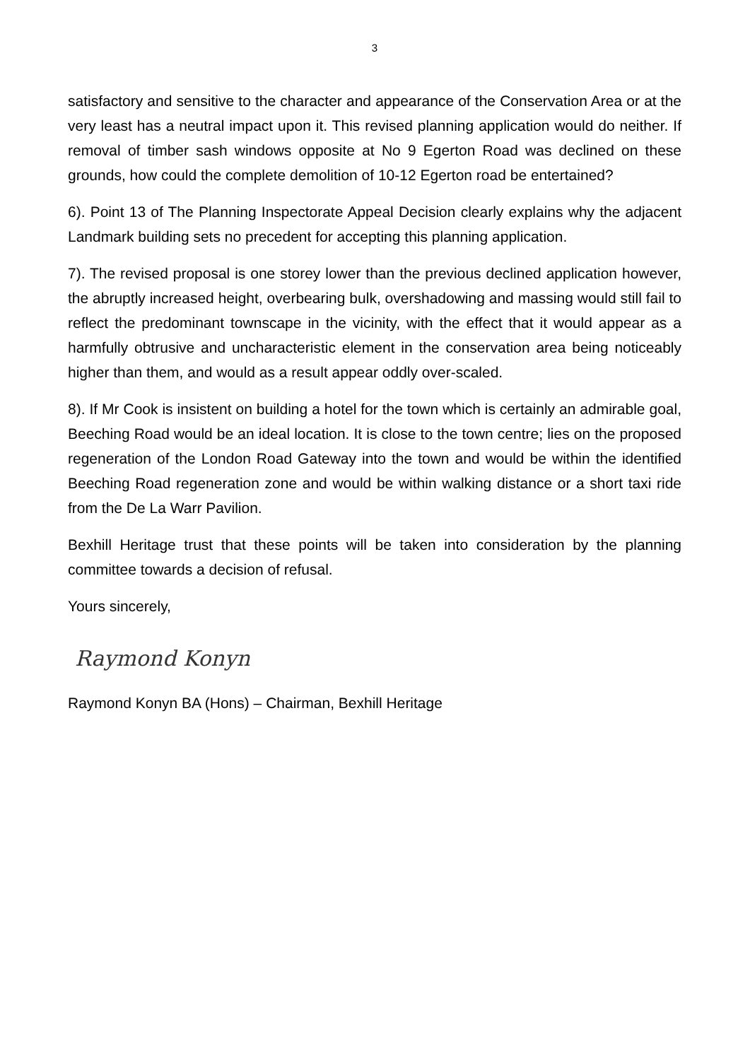3
satisfactory and sensitive to the character and appearance of the Conservation Area or at the very least has a neutral impact upon it. This revised planning application would do neither. If removal of timber sash windows opposite at No 9 Egerton Road was declined on these grounds, how could the complete demolition of 10-12 Egerton road be entertained?
6). Point 13 of The Planning Inspectorate Appeal Decision clearly explains why the adjacent Landmark building sets no precedent for accepting this planning application.
7). The revised proposal is one storey lower than the previous declined application however, the abruptly increased height, overbearing bulk, overshadowing and massing would still fail to reflect the predominant townscape in the vicinity, with the effect that it would appear as a harmfully obtrusive and uncharacteristic element in the conservation area being noticeably higher than them, and would as a result appear oddly over-scaled.
8). If Mr Cook is insistent on building a hotel for the town which is certainly an admirable goal, Beeching Road would be an ideal location. It is close to the town centre; lies on the proposed regeneration of the London Road Gateway into the town and would be within the identified Beeching Road regeneration zone and would be within walking distance or a short taxi ride from the De La Warr Pavilion.
Bexhill Heritage trust that these points will be taken into consideration by the planning committee towards a decision of refusal.
Yours sincerely,
Raymond Konyn
Raymond Konyn BA (Hons) – Chairman, Bexhill Heritage